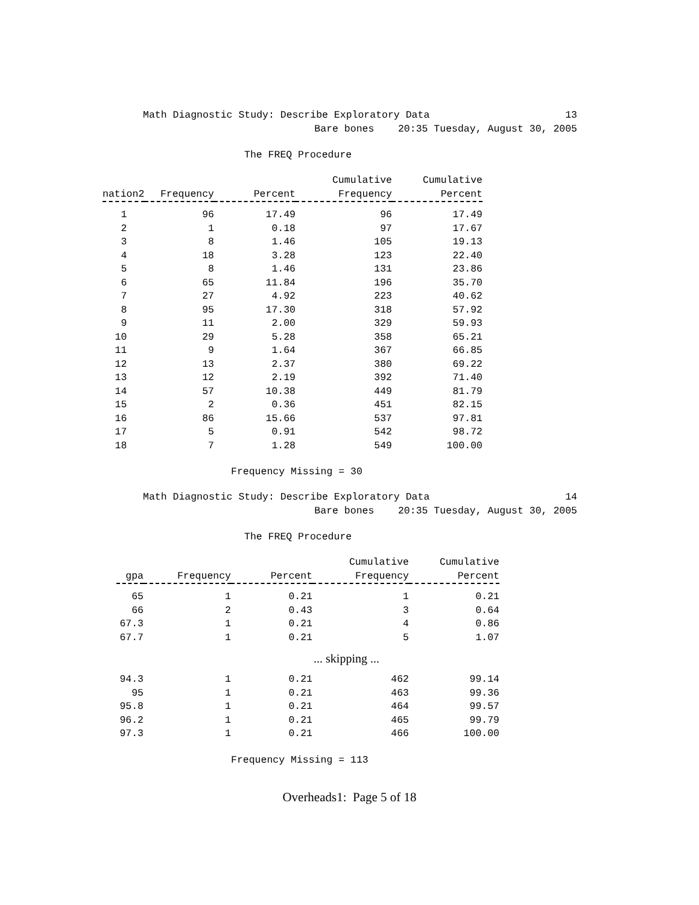Math Diagnostic Study: Describe Exploratory Data 13
Bare bones 20:35 Tuesday, August 30, 2005
The FREQ Procedure
| nation2 | Frequency | Percent | Cumulative Frequency | Cumulative Percent |
| --- | --- | --- | --- | --- |
| 1 | 96 | 17.49 | 96 | 17.49 |
| 2 | 1 | 0.18 | 97 | 17.67 |
| 3 | 8 | 1.46 | 105 | 19.13 |
| 4 | 18 | 3.28 | 123 | 22.40 |
| 5 | 8 | 1.46 | 131 | 23.86 |
| 6 | 65 | 11.84 | 196 | 35.70 |
| 7 | 27 | 4.92 | 223 | 40.62 |
| 8 | 95 | 17.30 | 318 | 57.92 |
| 9 | 11 | 2.00 | 329 | 59.93 |
| 10 | 29 | 5.28 | 358 | 65.21 |
| 11 | 9 | 1.64 | 367 | 66.85 |
| 12 | 13 | 2.37 | 380 | 69.22 |
| 13 | 12 | 2.19 | 392 | 71.40 |
| 14 | 57 | 10.38 | 449 | 81.79 |
| 15 | 2 | 0.36 | 451 | 82.15 |
| 16 | 86 | 15.66 | 537 | 97.81 |
| 17 | 5 | 0.91 | 542 | 98.72 |
| 18 | 7 | 1.28 | 549 | 100.00 |
Frequency Missing = 30
Math Diagnostic Study: Describe Exploratory Data 14
Bare bones 20:35 Tuesday, August 30, 2005
The FREQ Procedure
| gpa | Frequency | Percent | Cumulative Frequency | Cumulative Percent |
| --- | --- | --- | --- | --- |
| 65 | 1 | 0.21 | 1 | 0.21 |
| 66 | 2 | 0.43 | 3 | 0.64 |
| 67.3 | 1 | 0.21 | 4 | 0.86 |
| 67.7 | 1 | 0.21 | 5 | 1.07 |
... skipping ...
| 94.3 | 1 | 0.21 | 462 | 99.14 |
| 95 | 1 | 0.21 | 463 | 99.36 |
| 95.8 | 1 | 0.21 | 464 | 99.57 |
| 96.2 | 1 | 0.21 | 465 | 99.79 |
| 97.3 | 1 | 0.21 | 466 | 100.00 |
Frequency Missing = 113
Overheads1: Page 5 of 18